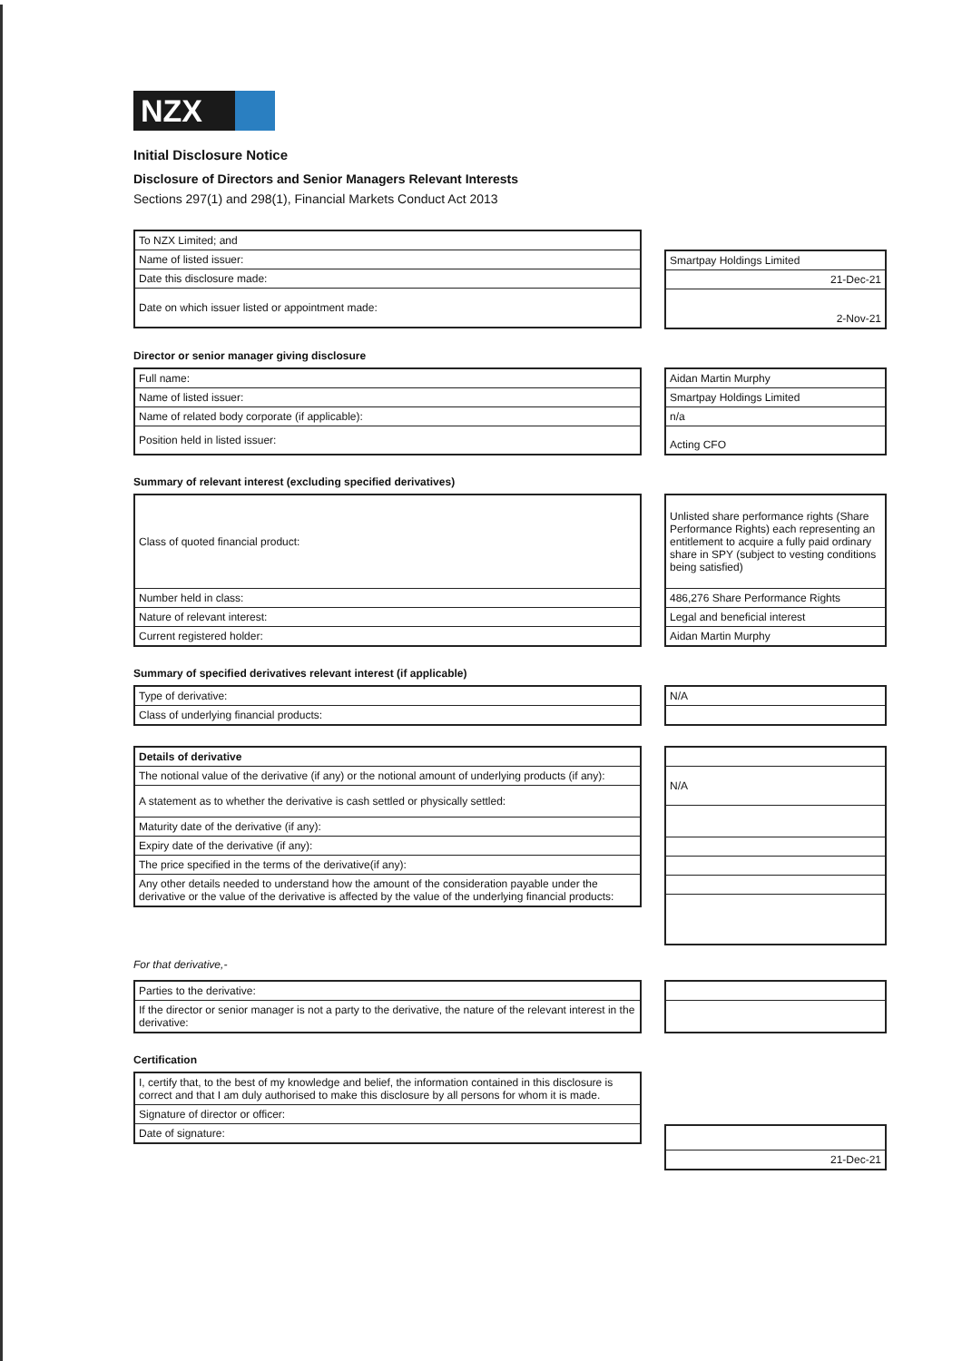NZX
Initial Disclosure Notice
Disclosure of Directors and Senior Managers Relevant Interests
Sections 297(1) and 298(1), Financial Markets Conduct Act 2013
| To NZX Limited; and |
| Name of listed issuer: |
| Date this disclosure made: |
| Date on which issuer listed or appointment made: |
| Smartpay Holdings Limited |
| 21-Dec-21 |
| 2-Nov-21 |
Director or senior manager giving disclosure
| Full name: |
| Name of listed issuer: |
| Name of related body corporate (if applicable): |
| Position held in listed issuer: |
| Aidan Martin Murphy |
| Smartpay Holdings Limited |
| n/a |
| Acting CFO |
Summary of relevant interest (excluding specified derivatives)
| Class of quoted financial product: |
| Number held in class: |
| Nature of relevant interest: |
| Current registered holder: |
| Unlisted share performance rights (Share Performance Rights) each representing an entitlement to acquire a fully paid ordinary share in SPY (subject to vesting conditions being satisfied) |
| 486,276 Share Performance Rights |
| Legal and beneficial interest |
| Aidan Martin Murphy |
Summary of specified derivatives relevant interest (if applicable)
| Type of derivative: |
| Class of underlying financial products: |
| N/A |
| Details of derivative |
| The notional value of the derivative (if any) or the notional amount of underlying products (if any): |
| A statement as to whether the derivative is cash settled or physically settled: |
| Maturity date of the derivative (if any): |
| Expiry date of the derivative (if any): |
| The price specified in the terms of the derivative(if any): |
| Any other details needed to understand how the amount of the consideration payable under the derivative or the value of the derivative is affected by the value of the underlying financial products: |
| N/A |
For that derivative,-
| Parties to the derivative: |
| If the director or senior manager is not a party to the derivative, the nature of the relevant interest in the derivative: |
Certification
| I, certify that, to the best of my knowledge and belief, the information contained in this disclosure is correct and that I am duly authorised to make this disclosure by all persons for whom it is made. |
| Signature of director or officer: |
| Date of signature: |
| 21-Dec-21 |